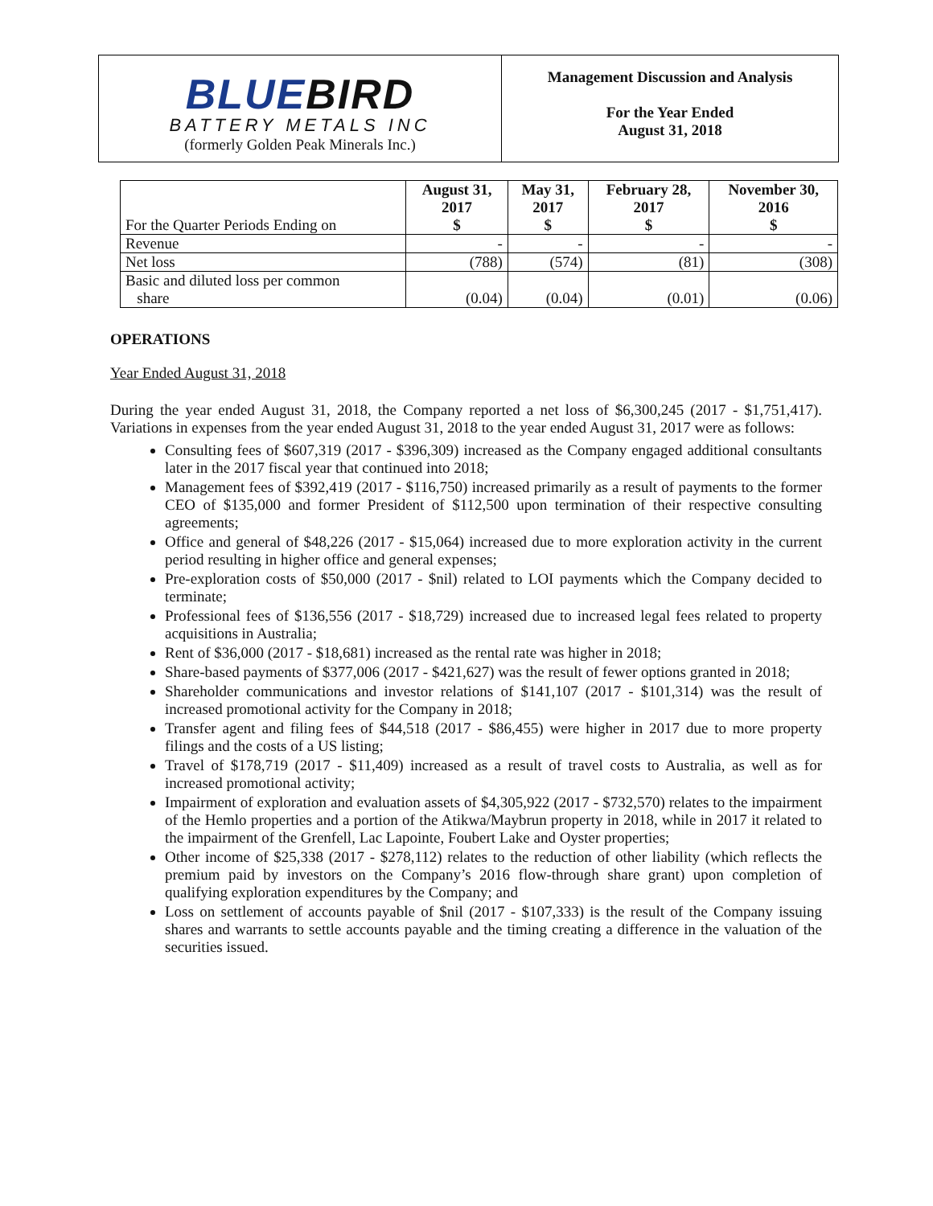BLUEBIRD
BATTERY METALS INC
(formerly Golden Peak Minerals Inc.)
Management Discussion and Analysis
For the Year Ended
August 31, 2018
| For the Quarter Periods Ending on | August 31, 2017 $ | May 31, 2017 $ | February 28, 2017 $ | November 30, 2016 $ |
| --- | --- | --- | --- | --- |
| Revenue | - | - | - | - |
| Net loss | (788) | (574) | (81) | (308) |
| Basic and diluted loss per common share | (0.04) | (0.04) | (0.01) | (0.06) |
OPERATIONS
Year Ended August 31, 2018
During the year ended August 31, 2018, the Company reported a net loss of $6,300,245 (2017 - $1,751,417). Variations in expenses from the year ended August 31, 2018 to the year ended August 31, 2017 were as follows:
Consulting fees of $607,319 (2017 - $396,309) increased as the Company engaged additional consultants later in the 2017 fiscal year that continued into 2018;
Management fees of $392,419 (2017 - $116,750) increased primarily as a result of payments to the former CEO of $135,000 and former President of $112,500 upon termination of their respective consulting agreements;
Office and general of $48,226 (2017 - $15,064) increased due to more exploration activity in the current period resulting in higher office and general expenses;
Pre-exploration costs of $50,000 (2017 - $nil) related to LOI payments which the Company decided to terminate;
Professional fees of $136,556 (2017 - $18,729) increased due to increased legal fees related to property acquisitions in Australia;
Rent of $36,000 (2017 - $18,681) increased as the rental rate was higher in 2018;
Share-based payments of $377,006 (2017 - $421,627) was the result of fewer options granted in 2018;
Shareholder communications and investor relations of $141,107 (2017 - $101,314) was the result of increased promotional activity for the Company in 2018;
Transfer agent and filing fees of $44,518 (2017 - $86,455) were higher in 2017 due to more property filings and the costs of a US listing;
Travel of $178,719 (2017 - $11,409) increased as a result of travel costs to Australia, as well as for increased promotional activity;
Impairment of exploration and evaluation assets of $4,305,922 (2017 - $732,570) relates to the impairment of the Hemlo properties and a portion of the Atikwa/Maybrun property in 2018, while in 2017 it related to the impairment of the Grenfell, Lac Lapointe, Foubert Lake and Oyster properties;
Other income of $25,338 (2017 - $278,112) relates to the reduction of other liability (which reflects the premium paid by investors on the Company’s 2016 flow-through share grant) upon completion of qualifying exploration expenditures by the Company; and
Loss on settlement of accounts payable of $nil (2017 - $107,333) is the result of the Company issuing shares and warrants to settle accounts payable and the timing creating a difference in the valuation of the securities issued.